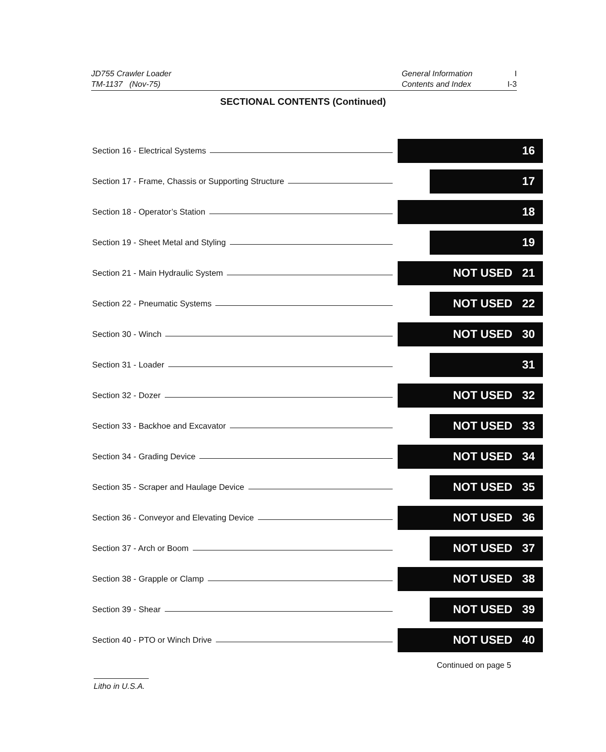JD755 Crawler Loader
TM-1137 (Nov-75)
General Information
Contents and Index
I
I-3
SECTIONAL CONTENTS (Continued)
Section 16 - Electrical Systems
16
Section 17 - Frame, Chassis or Supporting Structure
17
Section 18 - Operator’s Station
18
Section 19 - Sheet Metal and Styling
19
Section 21 - Main Hydraulic System
NOT USED 21
Section 22 - Pneumatic Systems
NOT USED 22
Section 30 - Winch
NOT USED 30
Section 31 - Loader
31
Section 32 - Dozer
NOT USED 32
Section 33 - Backhoe and Excavator
NOT USED 33
Section 34 - Grading Device
NOT USED 34
Section 35 - Scraper and Haulage Device
NOT USED 35
Section 36 - Conveyor and Elevating Device
NOT USED 36
Section 37 - Arch or Boom
NOT USED 37
Section 38 - Grapple or Clamp
NOT USED 38
Section 39 - Shear
NOT USED 39
Section 40 - PTO or Winch Drive
NOT USED 40
Continued on page 5
Litho in U.S.A.